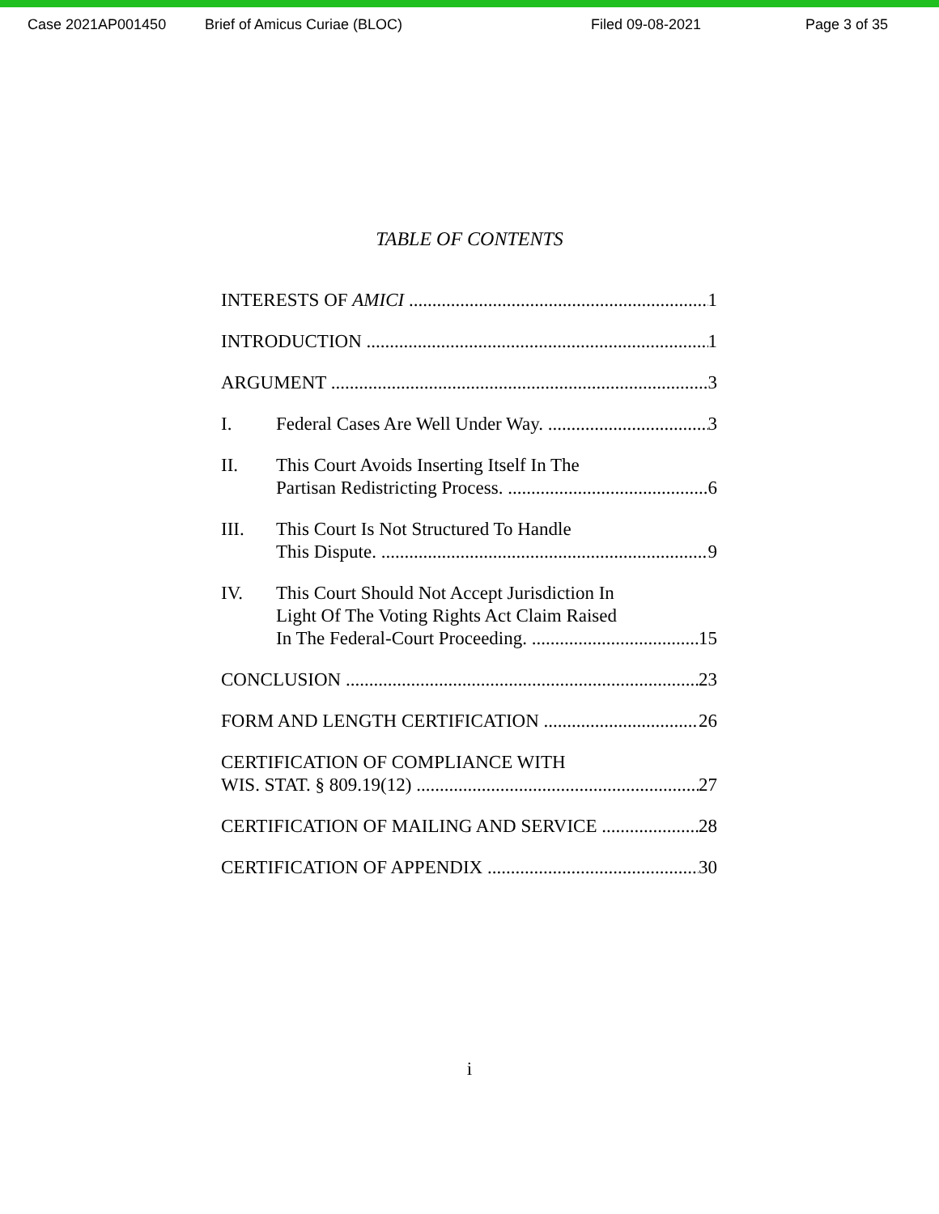Case 2021AP001450 Brief of Amicus Curiae (BLOC) Filed 09-08-2021 Page 3 of 35
TABLE OF CONTENTS
INTERESTS OF AMICI 1
INTRODUCTION 1
ARGUMENT 3
I. Federal Cases Are Well Under Way. 3
II. This Court Avoids Inserting Itself In The
Partisan Redistricting Process. 6
III. This Court Is Not Structured To Handle
This Dispute. 9
IV. This Court Should Not Accept Jurisdiction In
Light Of The Voting Rights Act Claim Raised
In The Federal-Court Proceeding. 15
CONCLUSION 23
FORM AND LENGTH CERTIFICATION 26
CERTIFICATION OF COMPLIANCE WITH
WIS. STAT. § 809.19(12) 27
CERTIFICATION OF MAILING AND SERVICE 28
CERTIFICATION OF APPENDIX 30
i